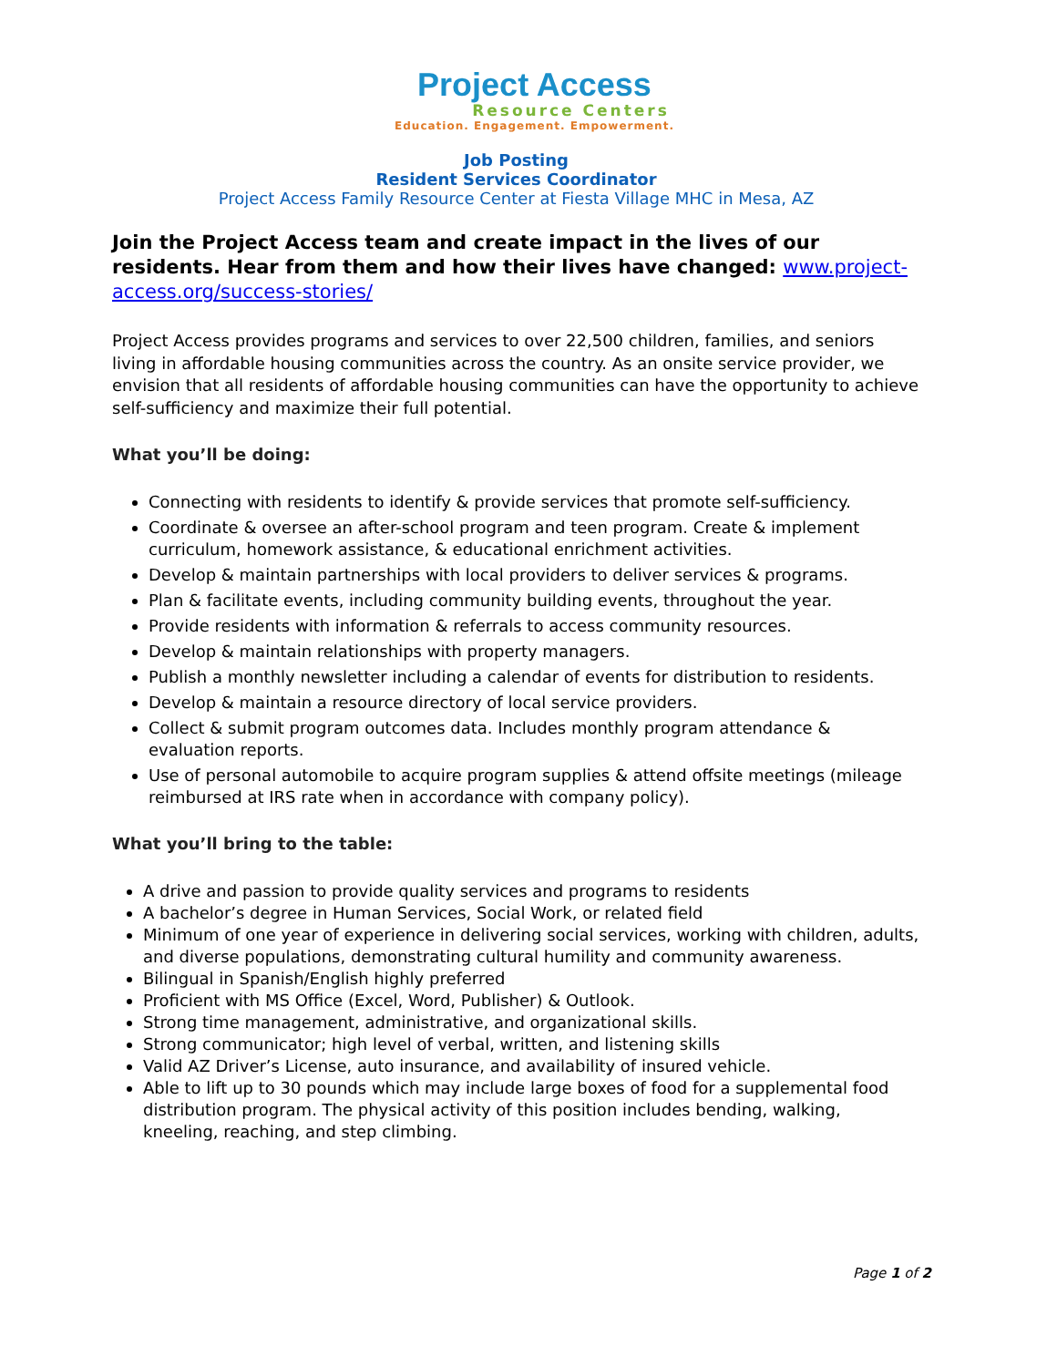Project Access
Resource Centers
Education. Engagement. Empowerment.
Job Posting
Resident Services Coordinator
Project Access Family Resource Center at Fiesta Village MHC in Mesa, AZ
Join the Project Access team and create impact in the lives of our residents. Hear from them and how their lives have changed: www.project-access.org/success-stories/
Project Access provides programs and services to over 22,500 children, families, and seniors living in affordable housing communities across the country. As an onsite service provider, we envision that all residents of affordable housing communities can have the opportunity to achieve self-sufficiency and maximize their full potential.
What you’ll be doing:
Connecting with residents to identify & provide services that promote self-sufficiency.
Coordinate & oversee an after-school program and teen program. Create & implement curriculum, homework assistance, & educational enrichment activities.
Develop & maintain partnerships with local providers to deliver services & programs.
Plan & facilitate events, including community building events, throughout the year.
Provide residents with information & referrals to access community resources.
Develop & maintain relationships with property managers.
Publish a monthly newsletter including a calendar of events for distribution to residents.
Develop & maintain a resource directory of local service providers.
Collect & submit program outcomes data. Includes monthly program attendance & evaluation reports.
Use of personal automobile to acquire program supplies & attend offsite meetings (mileage reimbursed at IRS rate when in accordance with company policy).
What you’ll bring to the table:
A drive and passion to provide quality services and programs to residents
A bachelor’s degree in Human Services, Social Work, or related field
Minimum of one year of experience in delivering social services, working with children, adults, and diverse populations, demonstrating cultural humility and community awareness.
Bilingual in Spanish/English highly preferred
Proficient with MS Office (Excel, Word, Publisher) & Outlook.
Strong time management, administrative, and organizational skills.
Strong communicator; high level of verbal, written, and listening skills
Valid AZ Driver’s License, auto insurance, and availability of insured vehicle.
Able to lift up to 30 pounds which may include large boxes of food for a supplemental food distribution program. The physical activity of this position includes bending, walking, kneeling, reaching, and step climbing.
Page 1 of 2